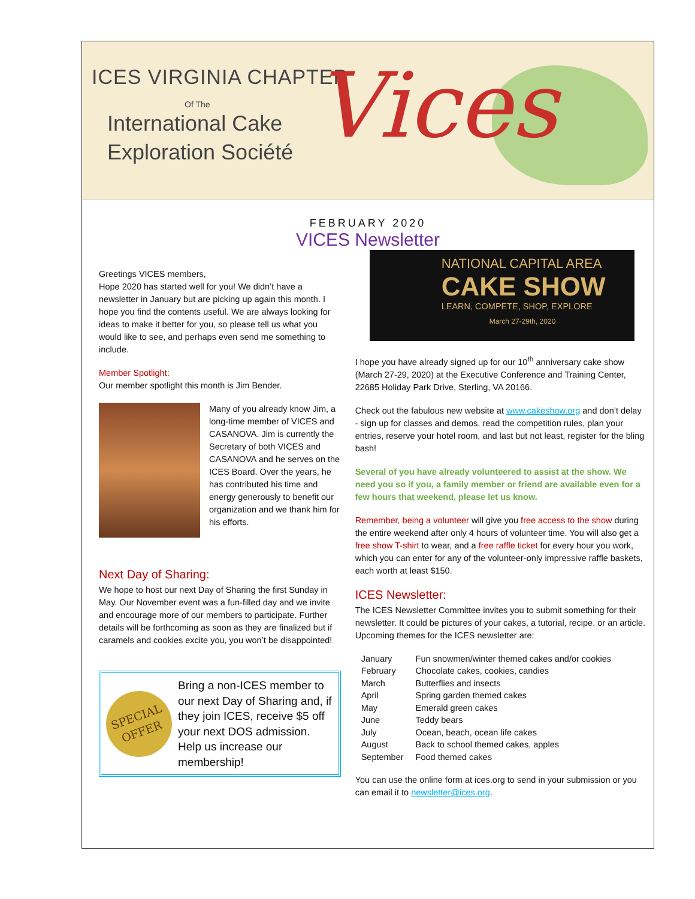ICES VIRGINIA CHAPTER
Of The
International Cake
Exploration Société
Vices
FEBRUARY 2020
VICES Newsletter
Greetings VICES members,
Hope 2020 has started well for you! We didn’t have a newsletter in January but are picking up again this month. I hope you find the contents useful. We are always looking for ideas to make it better for you, so please tell us what you would like to see, and perhaps even send me something to include.
Member Spotlight:
Our member spotlight this month is Jim Bender.
Many of you already know Jim, a long-time member of VICES and CASANOVA. Jim is currently the Secretary of both VICES and CASANOVA and he serves on the ICES Board. Over the years, he has contributed his time and energy generously to benefit our organization and we thank him for his efforts.
Next Day of Sharing:
We hope to host our next Day of Sharing the first Sunday in May. Our November event was a fun-filled day and we invite and encourage more of our members to participate. Further details will be forthcoming as soon as they are finalized but if caramels and cookies excite you, you won’t be disappointed!
SPECIAL
OFFER
Bring a non-ICES member to our next Day of Sharing and, if they join ICES, receive $5 off your next DOS admission. Help us increase our membership!
NATIONAL CAPITAL AREA
CAKE SHOW
LEARN, COMPETE, SHOP, EXPLORE
March 27-29th, 2020
I hope you have already signed up for our 10<sup>th</sup> anniversary cake show (March 27-29, 2020) at the Executive Conference and Training Center, 22685 Holiday Park Drive, Sterling, VA 20166.
Check out the fabulous new website at www.cakeshow.org and don’t delay - sign up for classes and demos, read the competition rules, plan your entries, reserve your hotel room, and last but not least, register for the bling bash!
Several of you have already volunteered to assist at the show. We need you so if you, a family member or friend are available even for a few hours that weekend, please let us know.
Remember, being a volunteer will give you free access to the show during the entire weekend after only 4 hours of volunteer time. You will also get a free show T-shirt to wear, and a free raffle ticket for every hour you work, which you can enter for any of the volunteer-only impressive raffle baskets, each worth at least $150.
ICES Newsletter:
The ICES Newsletter Committee invites you to submit something for their newsletter. It could be pictures of your cakes, a tutorial, recipe, or an article. Upcoming themes for the ICES newsletter are:
| January | Fun snowmen/winter themed cakes and/or cookies |
| February | Chocolate cakes, cookies, candies |
| March | Butterflies and insects |
| April | Spring garden themed cakes |
| May | Emerald green cakes |
| June | Teddy bears |
| July | Ocean, beach, ocean life cakes |
| August | Back to school themed cakes, apples |
| September | Food themed cakes |
You can use the online form at ices.org to send in your submission or you can email it to newsletter@ices.org.